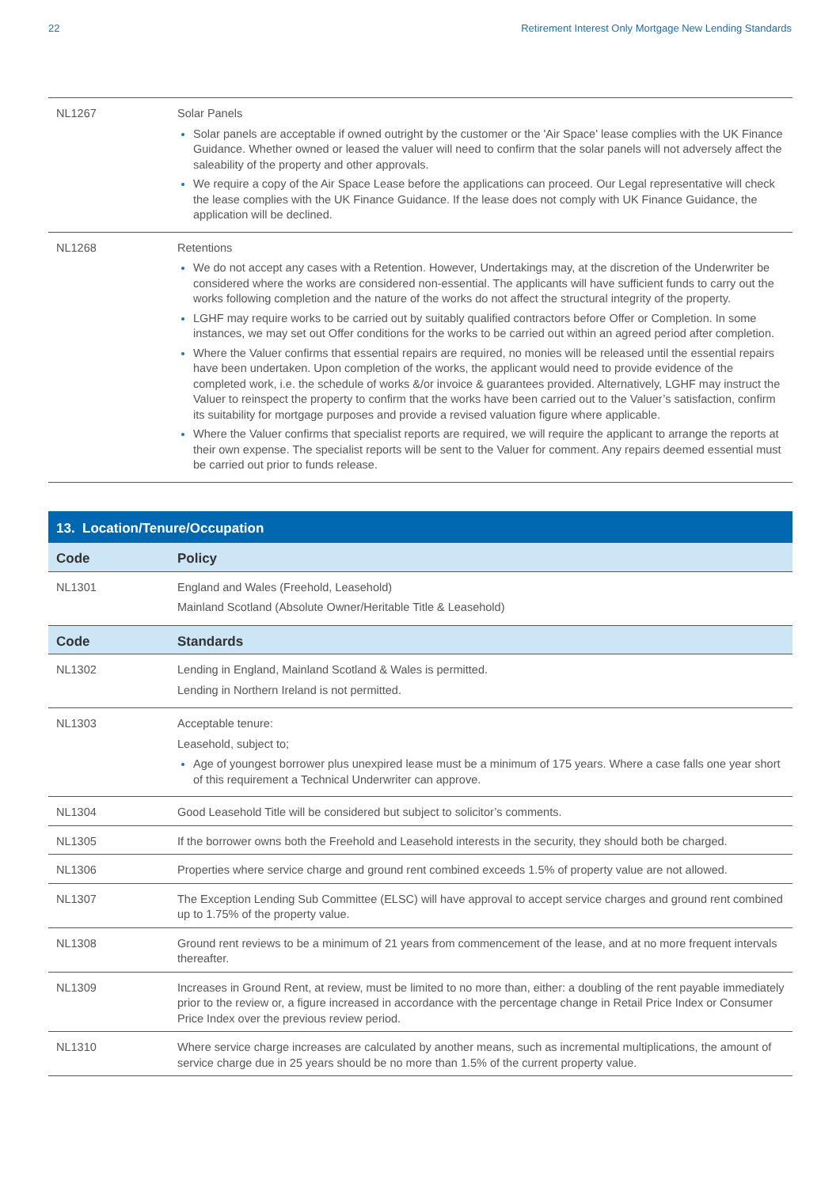22 Retirement Interest Only Mortgage New Lending Standards
| NL1267 | Solar Panels Solar panels are acceptable if owned outright by the customer or the 'Air Space' lease complies with the UK Finance Guidance. Whether owned or leased the valuer will need to confirm that the solar panels will not adversely affect the saleability of the property and other approvals. We require a copy of the Air Space Lease before the applications can proceed. Our Legal representative will check the lease complies with the UK Finance Guidance. If the lease does not comply with UK Finance Guidance, the application will be declined. |
| NL1268 | Retentions We do not accept any cases with a Retention. However, Undertakings may, at the discretion of the Underwriter be considered where the works are considered non-essential. The applicants will have sufficient funds to carry out the works following completion and the nature of the works do not affect the structural integrity of the property. LGHF may require works to be carried out by suitably qualified contractors before Offer or Completion. In some instances, we may set out Offer conditions for the works to be carried out within an agreed period after completion. Where the Valuer confirms that essential repairs are required, no monies will be released until the essential repairs have been undertaken. Upon completion of the works, the applicant would need to provide evidence of the completed work, i.e. the schedule of works &/or invoice & guarantees provided. Alternatively, LGHF may instruct the Valuer to reinspect the property to confirm that the works have been carried out to the Valuer’s satisfaction, confirm its suitability for mortgage purposes and provide a revised valuation figure where applicable. Where the Valuer confirms that specialist reports are required, we will require the applicant to arrange the reports at their own expense. The specialist reports will be sent to the Valuer for comment. Any repairs deemed essential must be carried out prior to funds release. |
| 13. Location/Tenure/Occupation | |
| --- | --- |
| Code | Policy |
| NL1301 | England and Wales (Freehold, Leasehold) Mainland Scotland (Absolute Owner/Heritable Title & Leasehold) |
| Code | Standards |
| NL1302 | Lending in England, Mainland Scotland & Wales is permitted. Lending in Northern Ireland is not permitted. |
| NL1303 | Acceptable tenure: Leasehold, subject to; Age of youngest borrower plus unexpired lease must be a minimum of 175 years. Where a case falls one year short of this requirement a Technical Underwriter can approve. |
| NL1304 | Good Leasehold Title will be considered but subject to solicitor’s comments. |
| NL1305 | If the borrower owns both the Freehold and Leasehold interests in the security, they should both be charged. |
| NL1306 | Properties where service charge and ground rent combined exceeds 1.5% of property value are not allowed. |
| NL1307 | The Exception Lending Sub Committee (ELSC) will have approval to accept service charges and ground rent combined up to 1.75% of the property value. |
| NL1308 | Ground rent reviews to be a minimum of 21 years from commencement of the lease, and at no more frequent intervals thereafter. |
| NL1309 | Increases in Ground Rent, at review, must be limited to no more than, either: a doubling of the rent payable immediately prior to the review or, a figure increased in accordance with the percentage change in Retail Price Index or Consumer Price Index over the previous review period. |
| NL1310 | Where service charge increases are calculated by another means, such as incremental multiplications, the amount of service charge due in 25 years should be no more than 1.5% of the current property value. |